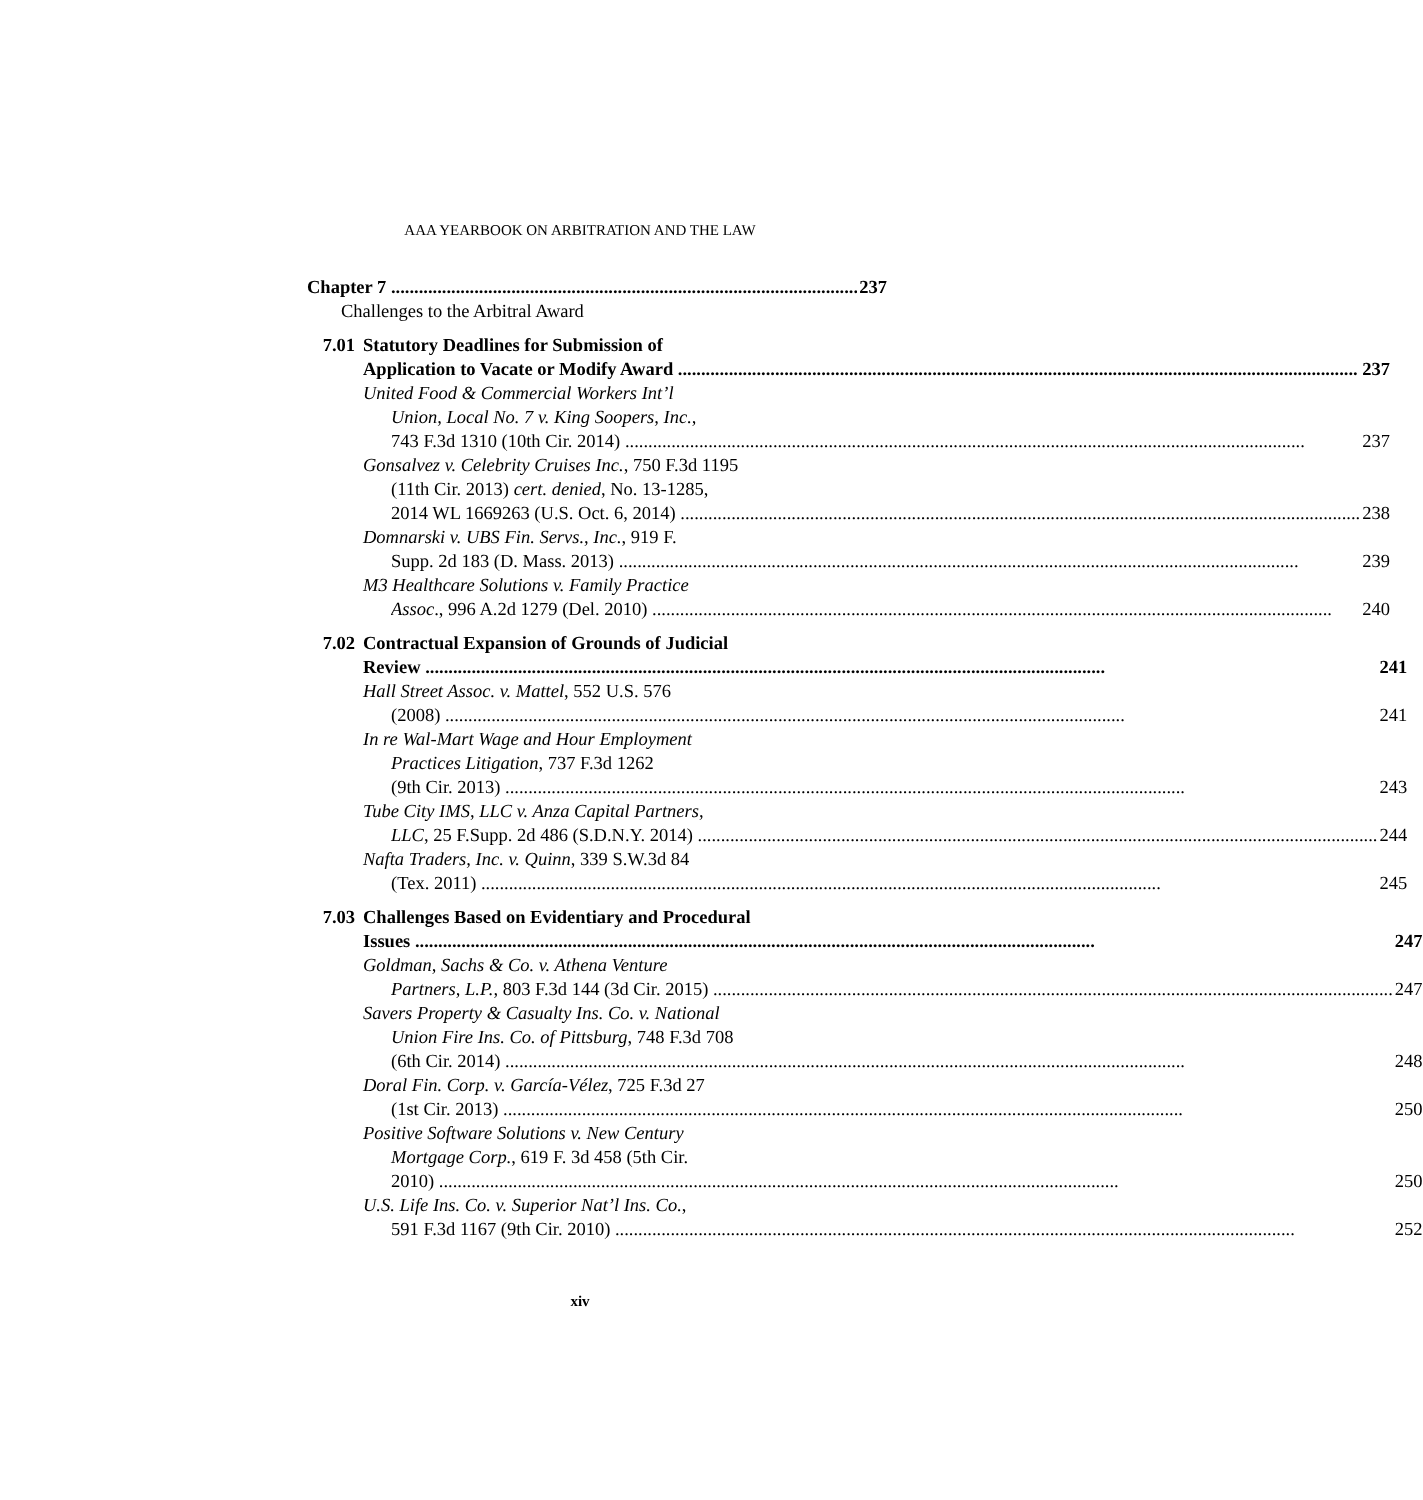AAA YEARBOOK ON ARBITRATION AND THE LAW
Chapter 7 237
Challenges to the Arbitral Award
7.01 Statutory Deadlines for Submission of
Application to Vacate or Modify Award 237
United Food & Commercial Workers Int’l
Union, Local No. 7 v. King Soopers, Inc.,
743 F.3d 1310 (10th Cir. 2014) 237
Gonsalvez v. Celebrity Cruises Inc., 750 F.3d 1195
(11th Cir. 2013) cert. denied, No. 13-1285,
2014 WL 1669263 (U.S. Oct. 6, 2014) 238
Domnarski v. UBS Fin. Servs., Inc., 919 F.
Supp. 2d 183 (D. Mass. 2013) 239
M3 Healthcare Solutions v. Family Practice
Assoc., 996 A.2d 1279 (Del. 2010) 240
7.02 Contractual Expansion of Grounds of Judicial
Review 241
Hall Street Assoc. v. Mattel, 552 U.S. 576
(2008) 241
In re Wal-Mart Wage and Hour Employment
Practices Litigation, 737 F.3d 1262
(9th Cir. 2013) 243
Tube City IMS, LLC v. Anza Capital Partners,
LLC, 25 F.Supp. 2d 486 (S.D.N.Y. 2014) 244
Nafta Traders, Inc. v. Quinn, 339 S.W.3d 84
(Tex. 2011) 245
7.03 Challenges Based on Evidentiary and Procedural
Issues 247
Goldman, Sachs & Co. v. Athena Venture
Partners, L.P., 803 F.3d 144 (3d Cir. 2015) 247
Savers Property & Casualty Ins. Co. v. National
Union Fire Ins. Co. of Pittsburg, 748 F.3d 708
(6th Cir. 2014) 248
Doral Fin. Corp. v. García-Vélez, 725 F.3d 27
(1st Cir. 2013) 250
Positive Software Solutions v. New Century
Mortgage Corp., 619 F. 3d 458 (5th Cir.
2010) 250
U.S. Life Ins. Co. v. Superior Nat’l Ins. Co.,
591 F.3d 1167 (9th Cir. 2010) 252
xiv